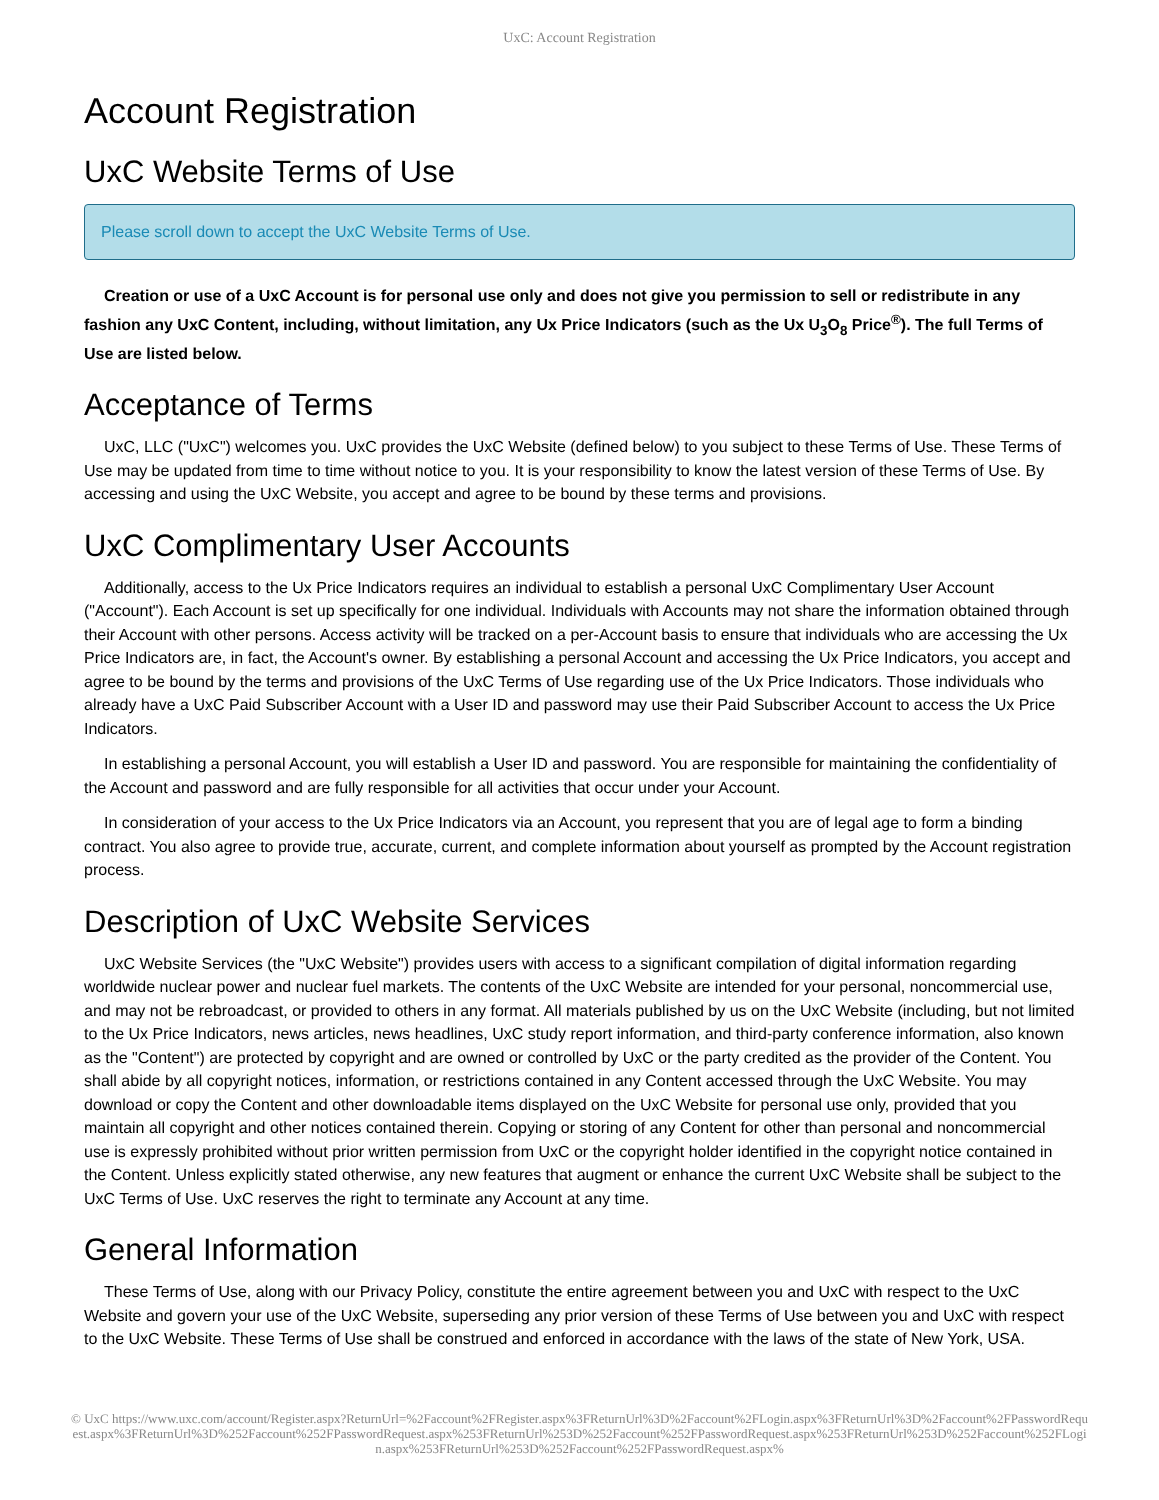UxC: Account Registration
Account Registration
UxC Website Terms of Use
Please scroll down to accept the UxC Website Terms of Use.
Creation or use of a UxC Account is for personal use only and does not give you permission to sell or redistribute in any fashion any UxC Content, including, without limitation, any Ux Price Indicators (such as the Ux U<sub>3</sub>O<sub>8</sub> Price<sup>®</sup>). The full Terms of Use are listed below.
Acceptance of Terms
UxC, LLC ("UxC") welcomes you. UxC provides the UxC Website (defined below) to you subject to these Terms of Use. These Terms of Use may be updated from time to time without notice to you. It is your responsibility to know the latest version of these Terms of Use. By accessing and using the UxC Website, you accept and agree to be bound by these terms and provisions.
UxC Complimentary User Accounts
Additionally, access to the Ux Price Indicators requires an individual to establish a personal UxC Complimentary User Account ("Account"). Each Account is set up specifically for one individual. Individuals with Accounts may not share the information obtained through their Account with other persons. Access activity will be tracked on a per-Account basis to ensure that individuals who are accessing the Ux Price Indicators are, in fact, the Account's owner. By establishing a personal Account and accessing the Ux Price Indicators, you accept and agree to be bound by the terms and provisions of the UxC Terms of Use regarding use of the Ux Price Indicators. Those individuals who already have a UxC Paid Subscriber Account with a User ID and password may use their Paid Subscriber Account to access the Ux Price Indicators.
In establishing a personal Account, you will establish a User ID and password. You are responsible for maintaining the confidentiality of the Account and password and are fully responsible for all activities that occur under your Account.
In consideration of your access to the Ux Price Indicators via an Account, you represent that you are of legal age to form a binding contract. You also agree to provide true, accurate, current, and complete information about yourself as prompted by the Account registration process.
Description of UxC Website Services
UxC Website Services (the "UxC Website") provides users with access to a significant compilation of digital information regarding worldwide nuclear power and nuclear fuel markets. The contents of the UxC Website are intended for your personal, noncommercial use, and may not be rebroadcast, or provided to others in any format. All materials published by us on the UxC Website (including, but not limited to the Ux Price Indicators, news articles, news headlines, UxC study report information, and third-party conference information, also known as the "Content") are protected by copyright and are owned or controlled by UxC or the party credited as the provider of the Content. You shall abide by all copyright notices, information, or restrictions contained in any Content accessed through the UxC Website. You may download or copy the Content and other downloadable items displayed on the UxC Website for personal use only, provided that you maintain all copyright and other notices contained therein. Copying or storing of any Content for other than personal and noncommercial use is expressly prohibited without prior written permission from UxC or the copyright holder identified in the copyright notice contained in the Content. Unless explicitly stated otherwise, any new features that augment or enhance the current UxC Website shall be subject to the UxC Terms of Use. UxC reserves the right to terminate any Account at any time.
General Information
These Terms of Use, along with our Privacy Policy, constitute the entire agreement between you and UxC with respect to the UxC Website and govern your use of the UxC Website, superseding any prior version of these Terms of Use between you and UxC with respect to the UxC Website. These Terms of Use shall be construed and enforced in accordance with the laws of the state of New York, USA.
© UxC https://www.uxc.com/account/Register.aspx?ReturnUrl=%2Faccount%2FRegister.aspx%3FReturnUrl%3D%2Faccount%2FLogin.aspx%3FReturnUrl%3D%2Faccount%2FPasswordRequest.aspx%3FReturnUrl%3D%252Faccount%252FPasswordRequest.aspx%253FReturnUrl%253D%252Faccount%252FPasswordRequest.aspx%253FReturnUrl%253D%252Faccount%252FLogin.aspx%253FReturnUrl%253D%252Faccount%252FPasswordRequest.aspx%